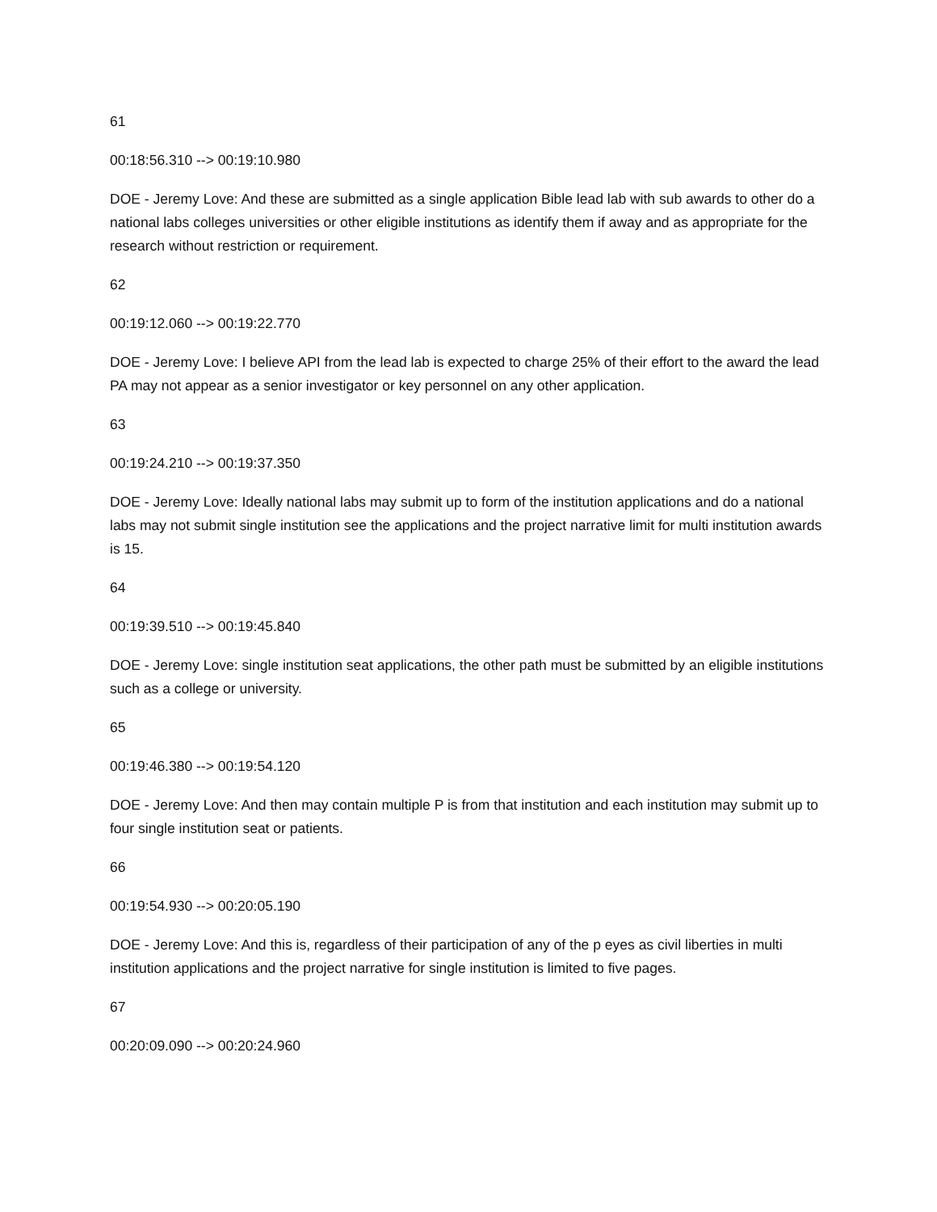61
00:18:56.310 --> 00:19:10.980
DOE - Jeremy Love: And these are submitted as a single application Bible lead lab with sub awards to other do a national labs colleges universities or other eligible institutions as identify them if away and as appropriate for the research without restriction or requirement.
62
00:19:12.060 --> 00:19:22.770
DOE - Jeremy Love: I believe API from the lead lab is expected to charge 25% of their effort to the award the lead PA may not appear as a senior investigator or key personnel on any other application.
63
00:19:24.210 --> 00:19:37.350
DOE - Jeremy Love: Ideally national labs may submit up to form of the institution applications and do a national labs may not submit single institution see the applications and the project narrative limit for multi institution awards is 15.
64
00:19:39.510 --> 00:19:45.840
DOE - Jeremy Love: single institution seat applications, the other path must be submitted by an eligible institutions such as a college or university.
65
00:19:46.380 --> 00:19:54.120
DOE - Jeremy Love: And then may contain multiple P is from that institution and each institution may submit up to four single institution seat or patients.
66
00:19:54.930 --> 00:20:05.190
DOE - Jeremy Love: And this is, regardless of their participation of any of the p eyes as civil liberties in multi institution applications and the project narrative for single institution is limited to five pages.
67
00:20:09.090 --> 00:20:24.960